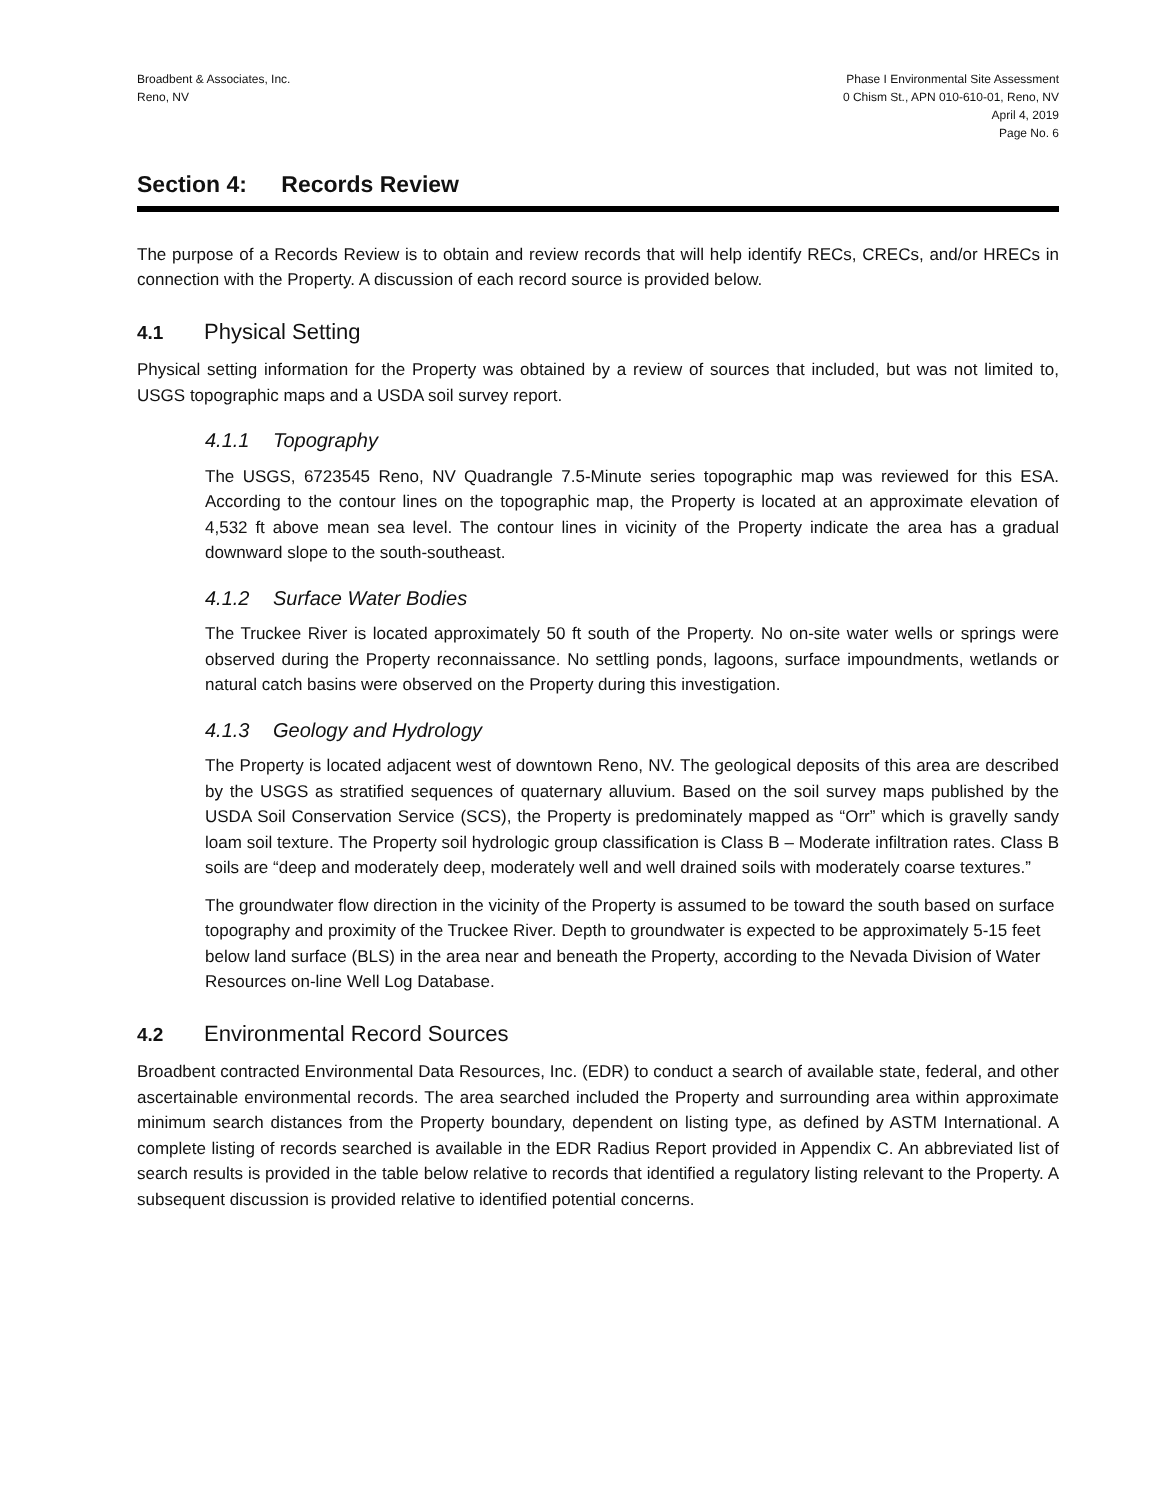Broadbent & Associates, Inc.
Reno, NV
Phase I Environmental Site Assessment
0 Chism St., APN 010-610-01, Reno, NV
April 4, 2019
Page No. 6
Section 4: Records Review
The purpose of a Records Review is to obtain and review records that will help identify RECs, CRECs, and/or HRECs in connection with the Property. A discussion of each record source is provided below.
4.1 Physical Setting
Physical setting information for the Property was obtained by a review of sources that included, but was not limited to, USGS topographic maps and a USDA soil survey report.
4.1.1 Topography
The USGS, 6723545 Reno, NV Quadrangle 7.5-Minute series topographic map was reviewed for this ESA. According to the contour lines on the topographic map, the Property is located at an approximate elevation of 4,532 ft above mean sea level. The contour lines in vicinity of the Property indicate the area has a gradual downward slope to the south-southeast.
4.1.2 Surface Water Bodies
The Truckee River is located approximately 50 ft south of the Property. No on-site water wells or springs were observed during the Property reconnaissance. No settling ponds, lagoons, surface impoundments, wetlands or natural catch basins were observed on the Property during this investigation.
4.1.3 Geology and Hydrology
The Property is located adjacent west of downtown Reno, NV. The geological deposits of this area are described by the USGS as stratified sequences of quaternary alluvium. Based on the soil survey maps published by the USDA Soil Conservation Service (SCS), the Property is predominately mapped as “Orr” which is gravelly sandy loam soil texture. The Property soil hydrologic group classification is Class B – Moderate infiltration rates. Class B soils are “deep and moderately deep, moderately well and well drained soils with moderately coarse textures.”
The groundwater flow direction in the vicinity of the Property is assumed to be toward the south based on surface topography and proximity of the Truckee River. Depth to groundwater is expected to be approximately 5-15 feet below land surface (BLS) in the area near and beneath the Property, according to the Nevada Division of Water Resources on-line Well Log Database.
4.2 Environmental Record Sources
Broadbent contracted Environmental Data Resources, Inc. (EDR) to conduct a search of available state, federal, and other ascertainable environmental records. The area searched included the Property and surrounding area within approximate minimum search distances from the Property boundary, dependent on listing type, as defined by ASTM International. A complete listing of records searched is available in the EDR Radius Report provided in Appendix C. An abbreviated list of search results is provided in the table below relative to records that identified a regulatory listing relevant to the Property. A subsequent discussion is provided relative to identified potential concerns.